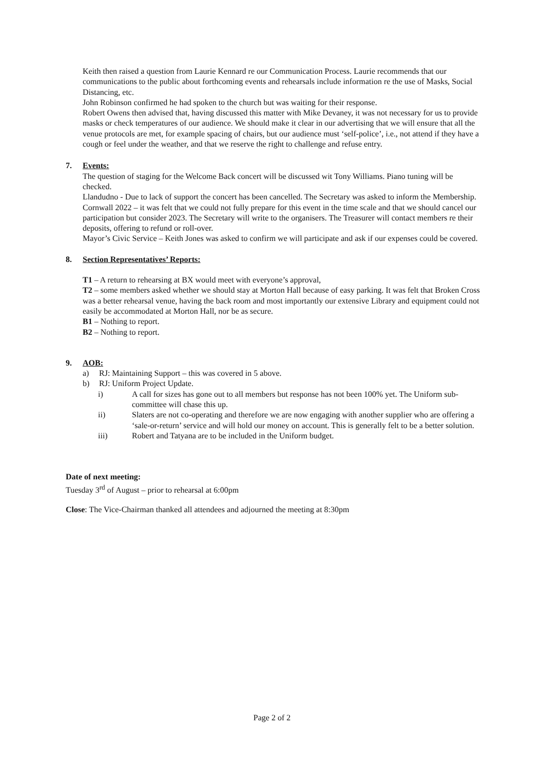Keith then raised a question from Laurie Kennard re our Communication Process. Laurie recommends that our communications to the public about forthcoming events and rehearsals include information re the use of Masks, Social Distancing, etc.
John Robinson confirmed he had spoken to the church but was waiting for their response.
Robert Owens then advised that, having discussed this matter with Mike Devaney, it was not necessary for us to provide masks or check temperatures of our audience. We should make it clear in our advertising that we will ensure that all the venue protocols are met, for example spacing of chairs, but our audience must ‘self-police’, i.e., not attend if they have a cough or feel under the weather, and that we reserve the right to challenge and refuse entry.
7. Events:
The question of staging for the Welcome Back concert will be discussed wit Tony Williams. Piano tuning will be checked.
Llandudno - Due to lack of support the concert has been cancelled. The Secretary was asked to inform the Membership.
Cornwall 2022 – it was felt that we could not fully prepare for this event in the time scale and that we should cancel our participation but consider 2023. The Secretary will write to the organisers. The Treasurer will contact members re their deposits, offering to refund or roll-over.
Mayor’s Civic Service – Keith Jones was asked to confirm we will participate and ask if our expenses could be covered.
8. Section Representatives’ Reports:
T1 – A return to rehearsing at BX would meet with everyone’s approval,
T2 – some members asked whether we should stay at Morton Hall because of easy parking. It was felt that Broken Cross was a better rehearsal venue, having the back room and most importantly our extensive Library and equipment could not easily be accommodated at Morton Hall, nor be as secure.
B1 – Nothing to report.
B2 – Nothing to report.
9. AOB:
a) RJ: Maintaining Support – this was covered in 5 above.
b) RJ: Uniform Project Update.
i) A call for sizes has gone out to all members but response has not been 100% yet. The Uniform sub-committee will chase this up.
ii) Slaters are not co-operating and therefore we are now engaging with another supplier who are offering a ‘sale-or-return’ service and will hold our money on account. This is generally felt to be a better solution.
iii) Robert and Tatyana are to be included in the Uniform budget.
Date of next meeting:
Tuesday 3<sup>rd</sup> of August – prior to rehearsal at 6:00pm
Close: The Vice-Chairman thanked all attendees and adjourned the meeting at 8:30pm
Page 2 of 2